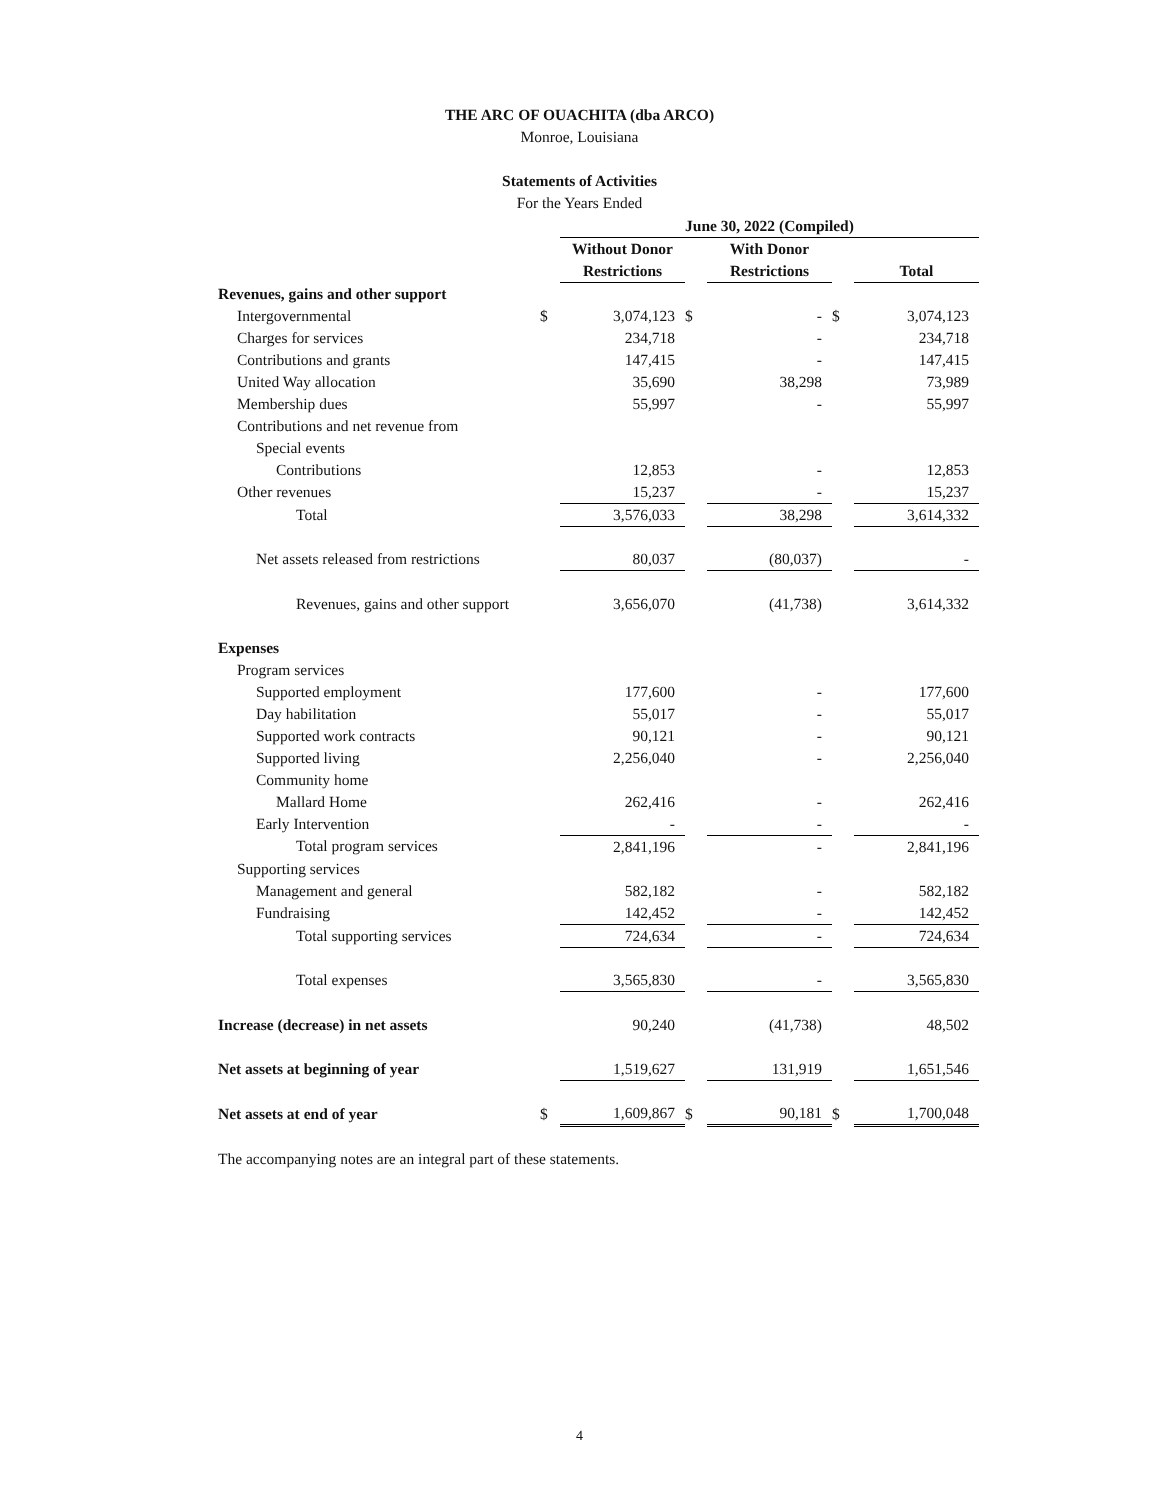THE ARC OF OUACHITA (dba ARCO)
Monroe, Louisiana
Statements of Activities
For the Years Ended
| | | June 30, 2022 (Compiled) | | | | |
| | | Without Donor | | With Donor | | |
| | | Restrictions | | Restrictions | | Total |
| Revenues, gains and other support | | | | | | |
| Intergovernmental | $ | 3,074,123 | $ | - | $ | 3,074,123 |
| Charges for services | | 234,718 | | - | | 234,718 |
| Contributions and grants | | 147,415 | | - | | 147,415 |
| United Way allocation | | 35,690 | | 38,298 | | 73,989 |
| Membership dues | | 55,997 | | - | | 55,997 |
| Contributions and net revenue from | | | | | | |
| Special events | | | | | | |
| Contributions | | 12,853 | | - | | 12,853 |
| Other revenues | | 15,237 | | - | | 15,237 |
| Total | | 3,576,033 | | 38,298 | | 3,614,332 |
| Net assets released from restrictions | | 80,037 | | (80,037) | | - |
| Revenues, gains and other support | | 3,656,070 | | (41,738) | | 3,614,332 |
| Expenses | | | | | | |
| Program services | | | | | | |
| Supported employment | | 177,600 | | - | | 177,600 |
| Day habilitation | | 55,017 | | - | | 55,017 |
| Supported work contracts | | 90,121 | | - | | 90,121 |
| Supported living | | 2,256,040 | | - | | 2,256,040 |
| Community home | | | | | | |
| Mallard Home | | 262,416 | | - | | 262,416 |
| Early Intervention | | - | | - | | - |
| Total program services | | 2,841,196 | | - | | 2,841,196 |
| Supporting services | | | | | | |
| Management and general | | 582,182 | | - | | 582,182 |
| Fundraising | | 142,452 | | - | | 142,452 |
| Total supporting services | | 724,634 | | - | | 724,634 |
| Total expenses | | 3,565,830 | | - | | 3,565,830 |
| Increase (decrease) in net assets | | 90,240 | | (41,738) | | 48,502 |
| Net assets at beginning of year | | 1,519,627 | | 131,919 | | 1,651,546 |
| Net assets at end of year | $ | 1,609,867 | $ | 90,181 | $ | 1,700,048 |
| The accompanying notes are an integral part of these statements. | | | | | | |
4